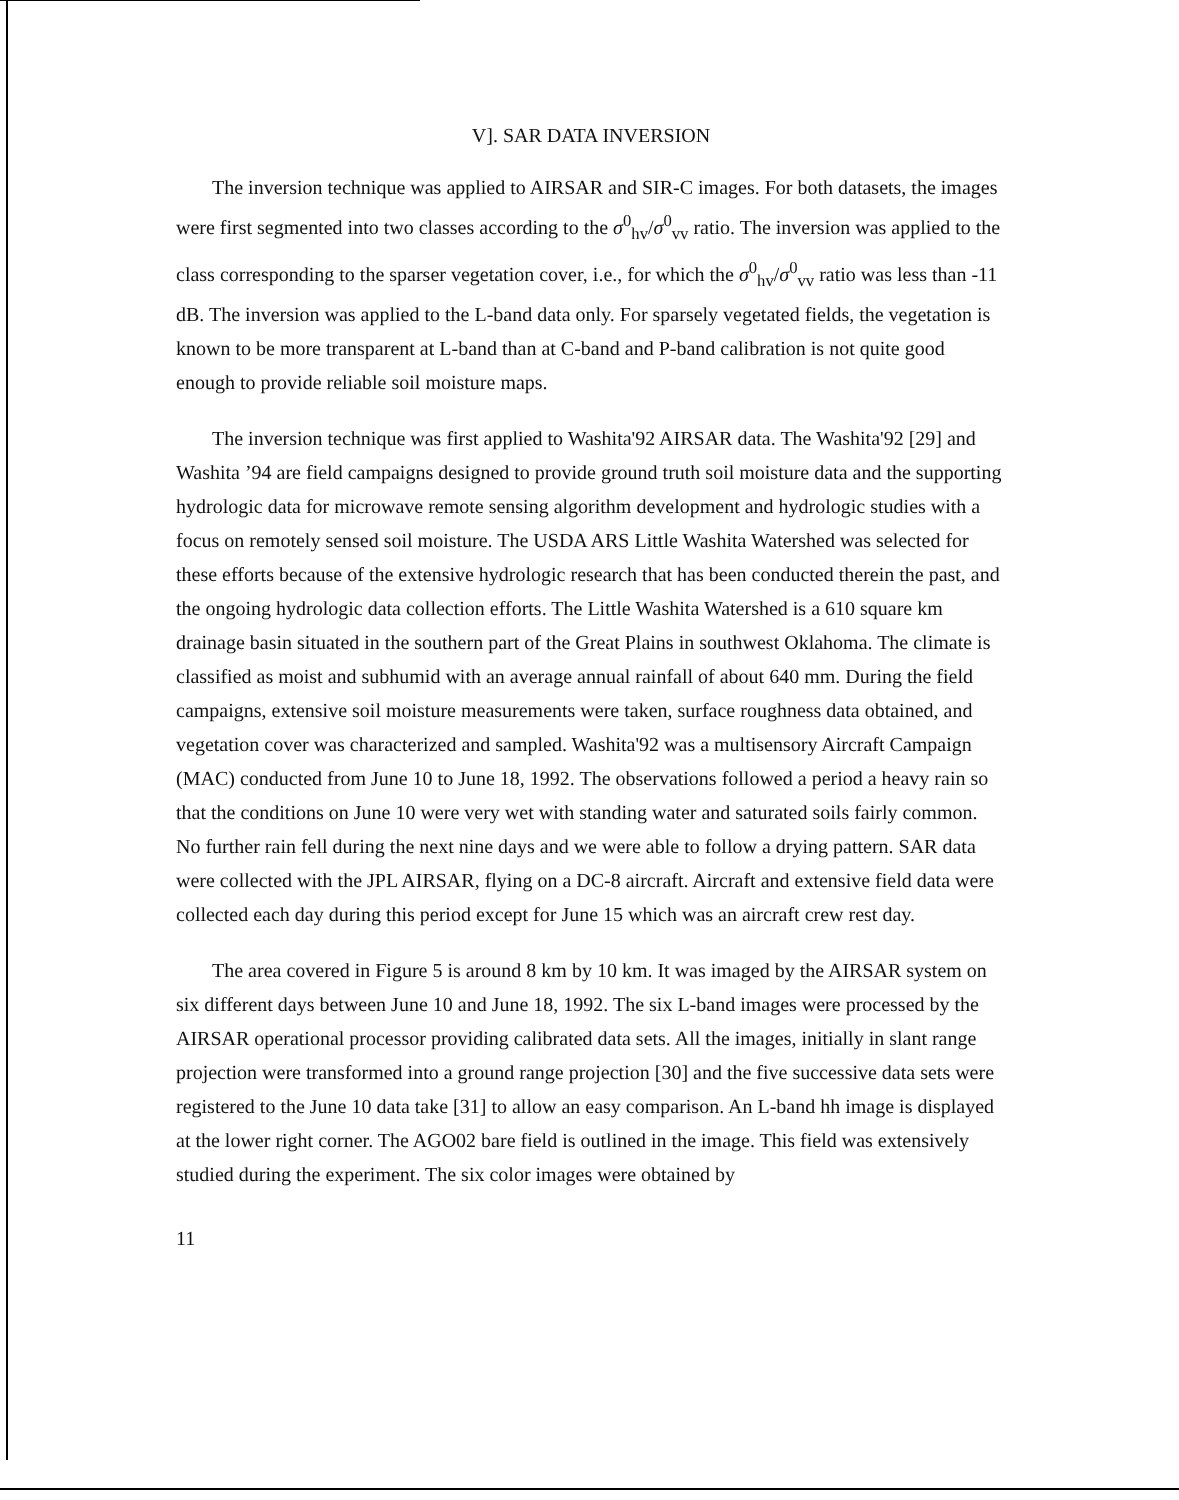V]. SAR DATA INVERSION
The inversion technique was applied to AIRSAR and SIR-C images. For both datasets, the images were first segmented into two classes according to the σ<sup>0</sup><sub>hv</sub>/σ<sup>0</sup><sub>vv</sub> ratio. The inversion was applied to the class corresponding to the sparser vegetation cover, i.e., for which the σ<sup>0</sup><sub>hv</sub>/σ<sup>0</sup><sub>vv</sub> ratio was less than -11 dB. The inversion was applied to the L-band data only. For sparsely vegetated fields, the vegetation is known to be more transparent at L-band than at C-band and P-band calibration is not quite good enough to provide reliable soil moisture maps.
The inversion technique was first applied to Washita'92 AIRSAR data. The Washita'92 [29] and Washita ’94 are field campaigns designed to provide ground truth soil moisture data and the supporting hydrologic data for microwave remote sensing algorithm development and hydrologic studies with a focus on remotely sensed soil moisture. The USDA ARS Little Washita Watershed was selected for these efforts because of the extensive hydrologic research that has been conducted therein the past, and the ongoing hydrologic data collection efforts. The Little Washita Watershed is a 610 square km drainage basin situated in the southern part of the Great Plains in southwest Oklahoma. The climate is classified as moist and subhumid with an average annual rainfall of about 640 mm. During the field campaigns, extensive soil moisture measurements were taken, surface roughness data obtained, and vegetation cover was characterized and sampled. Washita'92 was a multisensory Aircraft Campaign (MAC) conducted from June 10 to June 18, 1992. The observations followed a period a heavy rain so that the conditions on June 10 were very wet with standing water and saturated soils fairly common. No further rain fell during the next nine days and we were able to follow a drying pattern. SAR data were collected with the JPL AIRSAR, flying on a DC-8 aircraft. Aircraft and extensive field data were collected each day during this period except for June 15 which was an aircraft crew rest day.
The area covered in Figure 5 is around 8 km by 10 km. It was imaged by the AIRSAR system on six different days between June 10 and June 18, 1992. The six L-band images were processed by the AIRSAR operational processor providing calibrated data sets. All the images, initially in slant range projection were transformed into a ground range projection [30] and the five successive data sets were registered to the June 10 data take [31] to allow an easy comparison. An L-band hh image is displayed at the lower right corner. The AGO02 bare field is outlined in the image. This field was extensively studied during the experiment. The six color images were obtained by
11